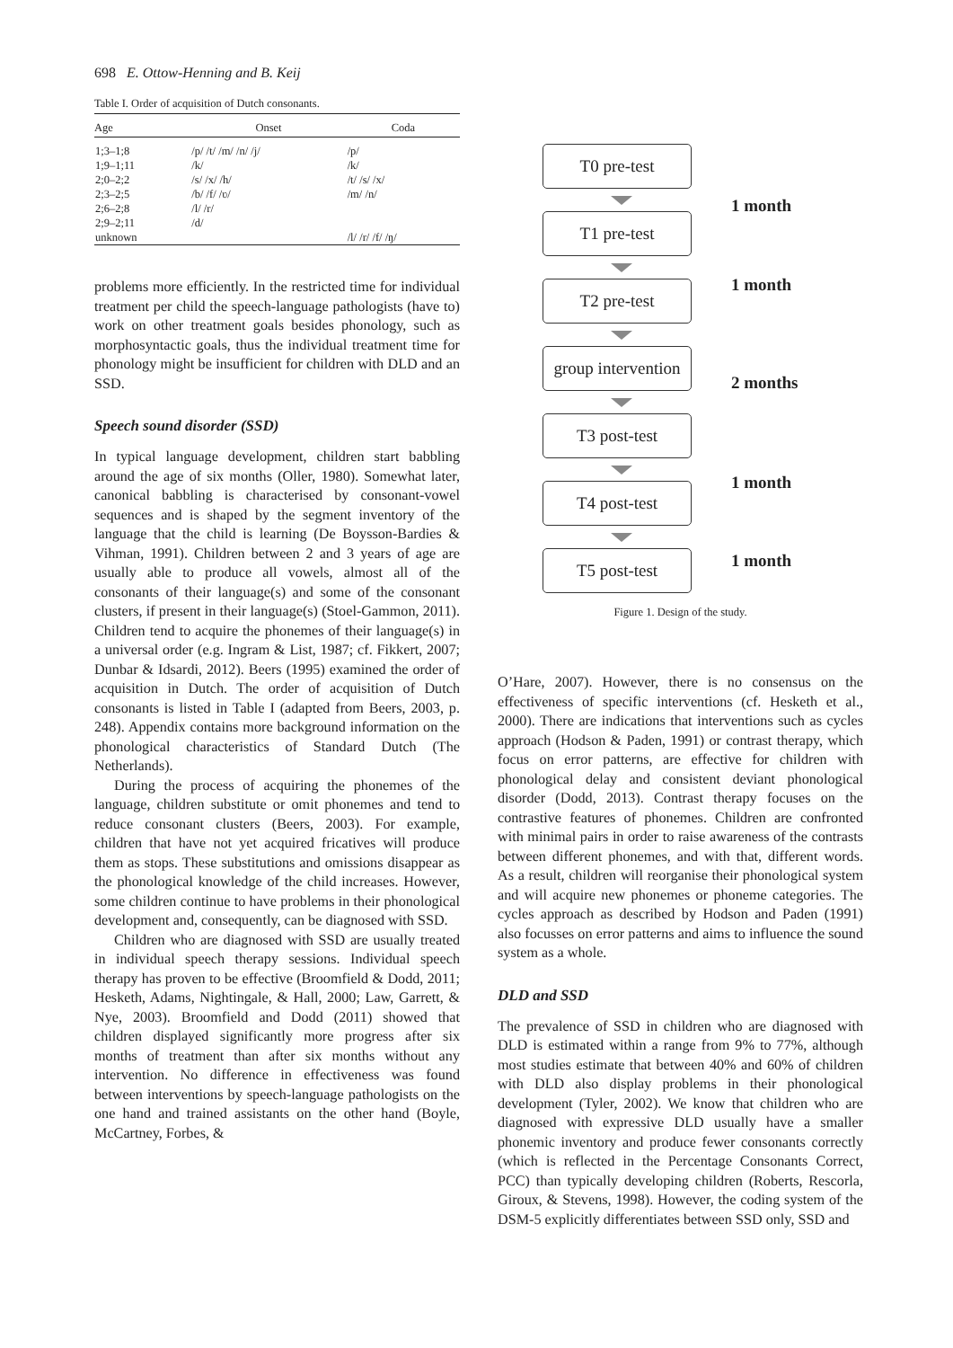698 E. Ottow-Henning and B. Keij
Table I. Order of acquisition of Dutch consonants.
| Age | Onset | Coda |
| --- | --- | --- |
| 1;3–1;8 | /p/ /t/ /m/ /n/ /j/ | /p/ |
| 1;9–1;11 | /k/ | /k/ |
| 2;0–2;2 | /s/ /x/ /h/ | /t/ /s/ /x/ |
| 2;3–2;5 | /b/ /f/ /ʋ/ | /m/ /n/ |
| 2;6–2;8 | /l/ /r/ | |
| 2;9–2;11 | /d/ | |
| unknown | | /l/ /r/ /f/ /ŋ/ |
problems more efficiently. In the restricted time for individual treatment per child the speech-language pathologists (have to) work on other treatment goals besides phonology, such as morphosyntactic goals, thus the individual treatment time for phonology might be insufficient for children with DLD and an SSD.
Speech sound disorder (SSD)
In typical language development, children start babbling around the age of six months (Oller, 1980). Somewhat later, canonical babbling is characterised by consonant-vowel sequences and is shaped by the segment inventory of the language that the child is learning (De Boysson-Bardies & Vihman, 1991). Children between 2 and 3 years of age are usually able to produce all vowels, almost all of the consonants of their language(s) and some of the consonant clusters, if present in their language(s) (Stoel-Gammon, 2011). Children tend to acquire the phonemes of their language(s) in a universal order (e.g. Ingram & List, 1987; cf. Fikkert, 2007; Dunbar & Idsardi, 2012). Beers (1995) examined the order of acquisition in Dutch. The order of acquisition of Dutch consonants is listed in Table I (adapted from Beers, 2003, p. 248). Appendix contains more background information on the phonological characteristics of Standard Dutch (The Netherlands).
During the process of acquiring the phonemes of the language, children substitute or omit phonemes and tend to reduce consonant clusters (Beers, 2003). For example, children that have not yet acquired fricatives will produce them as stops. These substitutions and omissions disappear as the phonological knowledge of the child increases. However, some children continue to have problems in their phonological development and, consequently, can be diagnosed with SSD.
Children who are diagnosed with SSD are usually treated in individual speech therapy sessions. Individual speech therapy has proven to be effective (Broomfield & Dodd, 2011; Hesketh, Adams, Nightingale, & Hall, 2000; Law, Garrett, & Nye, 2003). Broomfield and Dodd (2011) showed that children displayed significantly more progress after six months of treatment than after six months without any intervention. No difference in effectiveness was found between interventions by speech-language pathologists on the one hand and trained assistants on the other hand (Boyle, McCartney, Forbes, &
T0 pre-test
1 month
T1 pre-test
1 month
T2 pre-test
group intervention
2 months
T3 post-test
1 month
T4 post-test
1 month
T5 post-test
Figure 1. Design of the study.
O’Hare, 2007). However, there is no consensus on the effectiveness of specific interventions (cf. Hesketh et al., 2000). There are indications that interventions such as cycles approach (Hodson & Paden, 1991) or contrast therapy, which focus on error patterns, are effective for children with phonological delay and consistent deviant phonological disorder (Dodd, 2013). Contrast therapy focuses on the contrastive features of phonemes. Children are confronted with minimal pairs in order to raise awareness of the contrasts between different phonemes, and with that, different words. As a result, children will reorganise their phonological system and will acquire new phonemes or phoneme categories. The cycles approach as described by Hodson and Paden (1991) also focusses on error patterns and aims to influence the sound system as a whole.
DLD and SSD
The prevalence of SSD in children who are diagnosed with DLD is estimated within a range from 9% to 77%, although most studies estimate that between 40% and 60% of children with DLD also display problems in their phonological development (Tyler, 2002). We know that children who are diagnosed with expressive DLD usually have a smaller phonemic inventory and produce fewer consonants correctly (which is reflected in the Percentage Consonants Correct, PCC) than typically developing children (Roberts, Rescorla, Giroux, & Stevens, 1998). However, the coding system of the DSM-5 explicitly differentiates between SSD only, SSD and